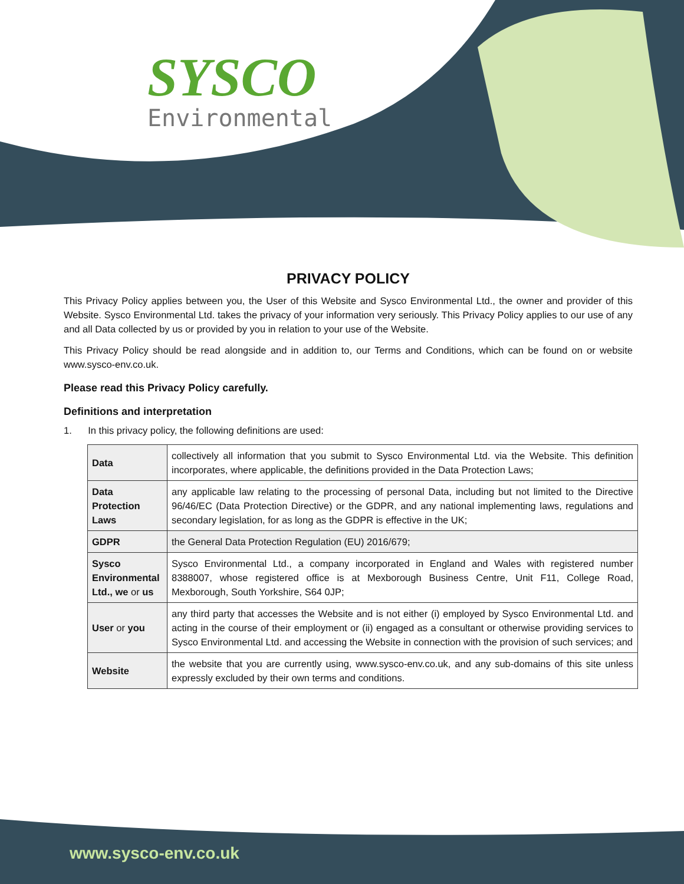SYSCO
Environmental
PRIVACY POLICY
This Privacy Policy applies between you, the User of this Website and Sysco Environmental Ltd., the owner and provider of this Website. Sysco Environmental Ltd. takes the privacy of your information very seriously. This Privacy Policy applies to our use of any and all Data collected by us or provided by you in relation to your use of the Website.
This Privacy Policy should be read alongside and in addition to, our Terms and Conditions, which can be found on or website www.sysco-env.co.uk.
Please read this Privacy Policy carefully.
Definitions and interpretation
1. In this privacy policy, the following definitions are used:
| Data | collectively all information that you submit to Sysco Environmental Ltd. via the Website. This definition incorporates, where applicable, the definitions provided in the Data Protection Laws; |
| Data Protection Laws | any applicable law relating to the processing of personal Data, including but not limited to the Directive 96/46/EC (Data Protection Directive) or the GDPR, and any national implementing laws, regulations and secondary legislation, for as long as the GDPR is effective in the UK; |
| GDPR | the General Data Protection Regulation (EU) 2016/679; |
| Sysco Environmental Ltd., we or us | Sysco Environmental Ltd., a company incorporated in England and Wales with registered number 8388007, whose registered office is at Mexborough Business Centre, Unit F11, College Road, Mexborough, South Yorkshire, S64 0JP; |
| User or you | any third party that accesses the Website and is not either (i) employed by Sysco Environmental Ltd. and acting in the course of their employment or (ii) engaged as a consultant or otherwise providing services to Sysco Environmental Ltd. and accessing the Website in connection with the provision of such services; and |
| Website | the website that you are currently using, www.sysco-env.co.uk, and any sub-domains of this site unless expressly excluded by their own terms and conditions. |
www.sysco-env.co.uk